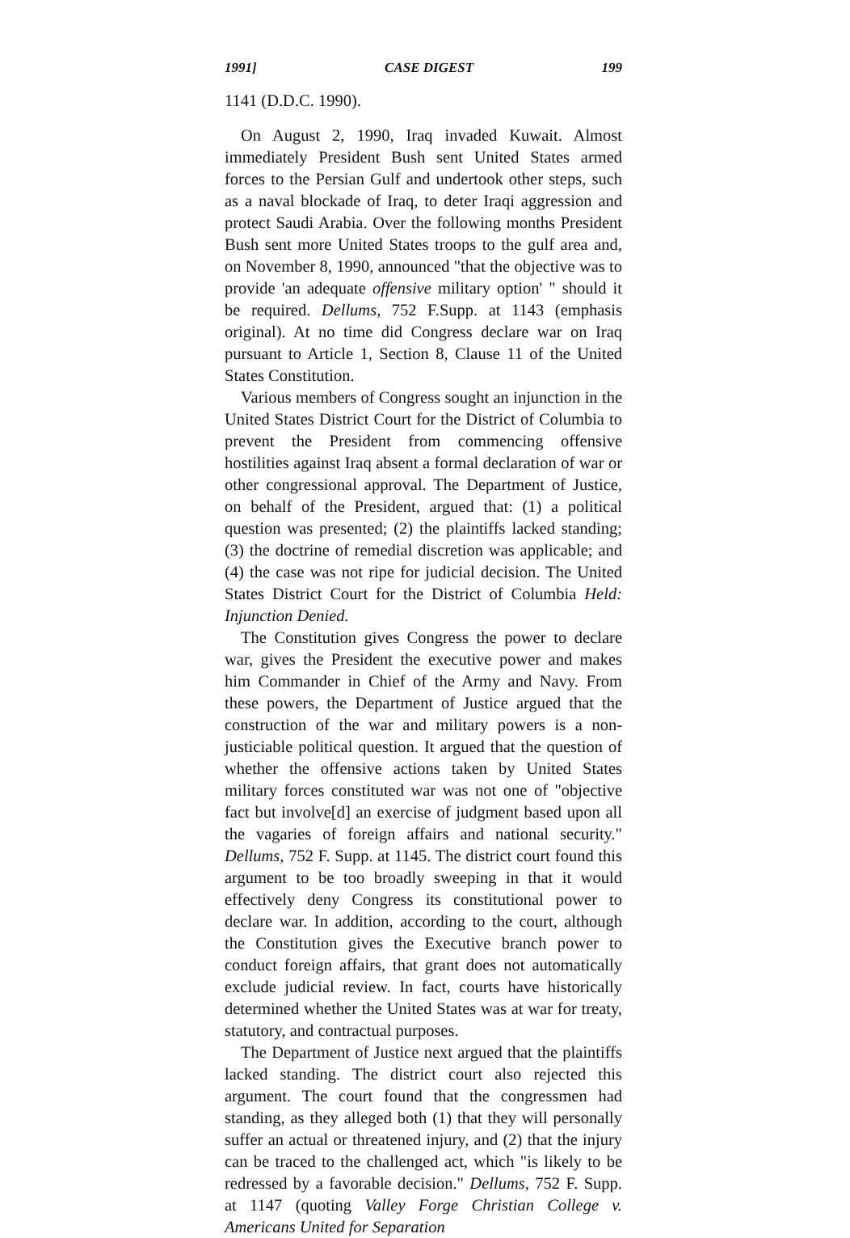1991] CASE DIGEST 199
1141 (D.D.C. 1990).
On August 2, 1990, Iraq invaded Kuwait. Almost immediately President Bush sent United States armed forces to the Persian Gulf and undertook other steps, such as a naval blockade of Iraq, to deter Iraqi aggression and protect Saudi Arabia. Over the following months President Bush sent more United States troops to the gulf area and, on November 8, 1990, announced "that the objective was to provide 'an adequate offensive military option' " should it be required. Dellums, 752 F.Supp. at 1143 (emphasis original). At no time did Congress declare war on Iraq pursuant to Article 1, Section 8, Clause 11 of the United States Constitution.
Various members of Congress sought an injunction in the United States District Court for the District of Columbia to prevent the President from commencing offensive hostilities against Iraq absent a formal declaration of war or other congressional approval. The Department of Justice, on behalf of the President, argued that: (1) a political question was presented; (2) the plaintiffs lacked standing; (3) the doctrine of remedial discretion was applicable; and (4) the case was not ripe for judicial decision. The United States District Court for the District of Columbia Held: Injunction Denied.
The Constitution gives Congress the power to declare war, gives the President the executive power and makes him Commander in Chief of the Army and Navy. From these powers, the Department of Justice argued that the construction of the war and military powers is a non-justiciable political question. It argued that the question of whether the offensive actions taken by United States military forces constituted war was not one of "objective fact but involve[d] an exercise of judgment based upon all the vagaries of foreign affairs and national security." Dellums, 752 F. Supp. at 1145. The district court found this argument to be too broadly sweeping in that it would effectively deny Congress its constitutional power to declare war. In addition, according to the court, although the Constitution gives the Executive branch power to conduct foreign affairs, that grant does not automatically exclude judicial review. In fact, courts have historically determined whether the United States was at war for treaty, statutory, and contractual purposes.
The Department of Justice next argued that the plaintiffs lacked standing. The district court also rejected this argument. The court found that the congressmen had standing, as they alleged both (1) that they will personally suffer an actual or threatened injury, and (2) that the injury can be traced to the challenged act, which "is likely to be redressed by a favorable decision." Dellums, 752 F. Supp. at 1147 (quoting Valley Forge Christian College v. Americans United for Separation